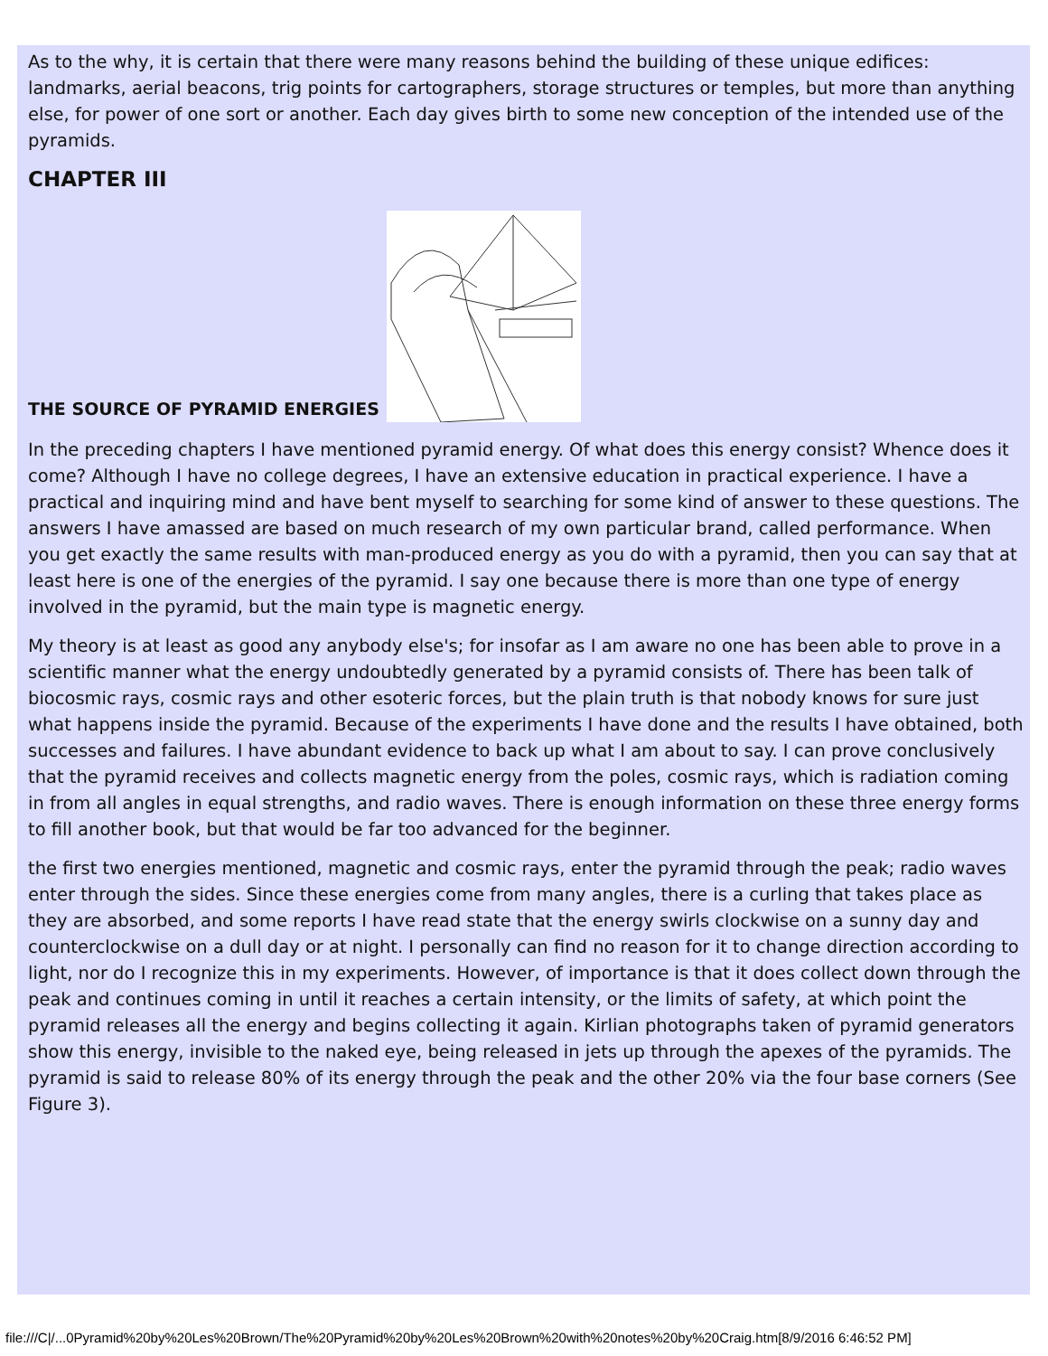As to the why, it is certain that there were many reasons behind the building of these unique edifices: landmarks, aerial beacons, trig points for cartographers, storage structures or temples, but more than anything else, for power of one sort or another. Each day gives birth to some new conception of the intended use of the pyramids.
CHAPTER III
THE SOURCE OF PYRAMID ENERGIES
In the preceding chapters I have mentioned pyramid energy. Of what does this energy consist? Whence does it come? Although I have no college degrees, I have an extensive education in practical experience. I have a practical and inquiring mind and have bent myself to searching for some kind of answer to these questions. The answers I have amassed are based on much research of my own particular brand, called performance. When you get exactly the same results with man-produced energy as you do with a pyramid, then you can say that at least here is one of the energies of the pyramid. I say one because there is more than one type of energy involved in the pyramid, but the main type is magnetic energy.
My theory is at least as good any anybody else's; for insofar as I am aware no one has been able to prove in a scientific manner what the energy undoubtedly generated by a pyramid consists of. There has been talk of biocosmic rays, cosmic rays and other esoteric forces, but the plain truth is that nobody knows for sure just what happens inside the pyramid. Because of the experiments I have done and the results I have obtained, both successes and failures. I have abundant evidence to back up what I am about to say. I can prove conclusively that the pyramid receives and collects magnetic energy from the poles, cosmic rays, which is radiation coming in from all angles in equal strengths, and radio waves. There is enough information on these three energy forms to fill another book, but that would be far too advanced for the beginner.
the first two energies mentioned, magnetic and cosmic rays, enter the pyramid through the peak; radio waves enter through the sides. Since these energies come from many angles, there is a curling that takes place as they are absorbed, and some reports I have read state that the energy swirls clockwise on a sunny day and counterclockwise on a dull day or at night. I personally can find no reason for it to change direction according to light, nor do I recognize this in my experiments. However, of importance is that it does collect down through the peak and continues coming in until it reaches a certain intensity, or the limits of safety, at which point the pyramid releases all the energy and begins collecting it again. Kirlian photographs taken of pyramid generators show this energy, invisible to the naked eye, being released in jets up through the apexes of the pyramids. The pyramid is said to release 80% of its energy through the peak and the other 20% via the four base corners (See Figure 3).
file:///C|/...0Pyramid%20by%20Les%20Brown/The%20Pyramid%20by%20Les%20Brown%20with%20notes%20by%20Craig.htm[8/9/2016 6:46:52 PM]